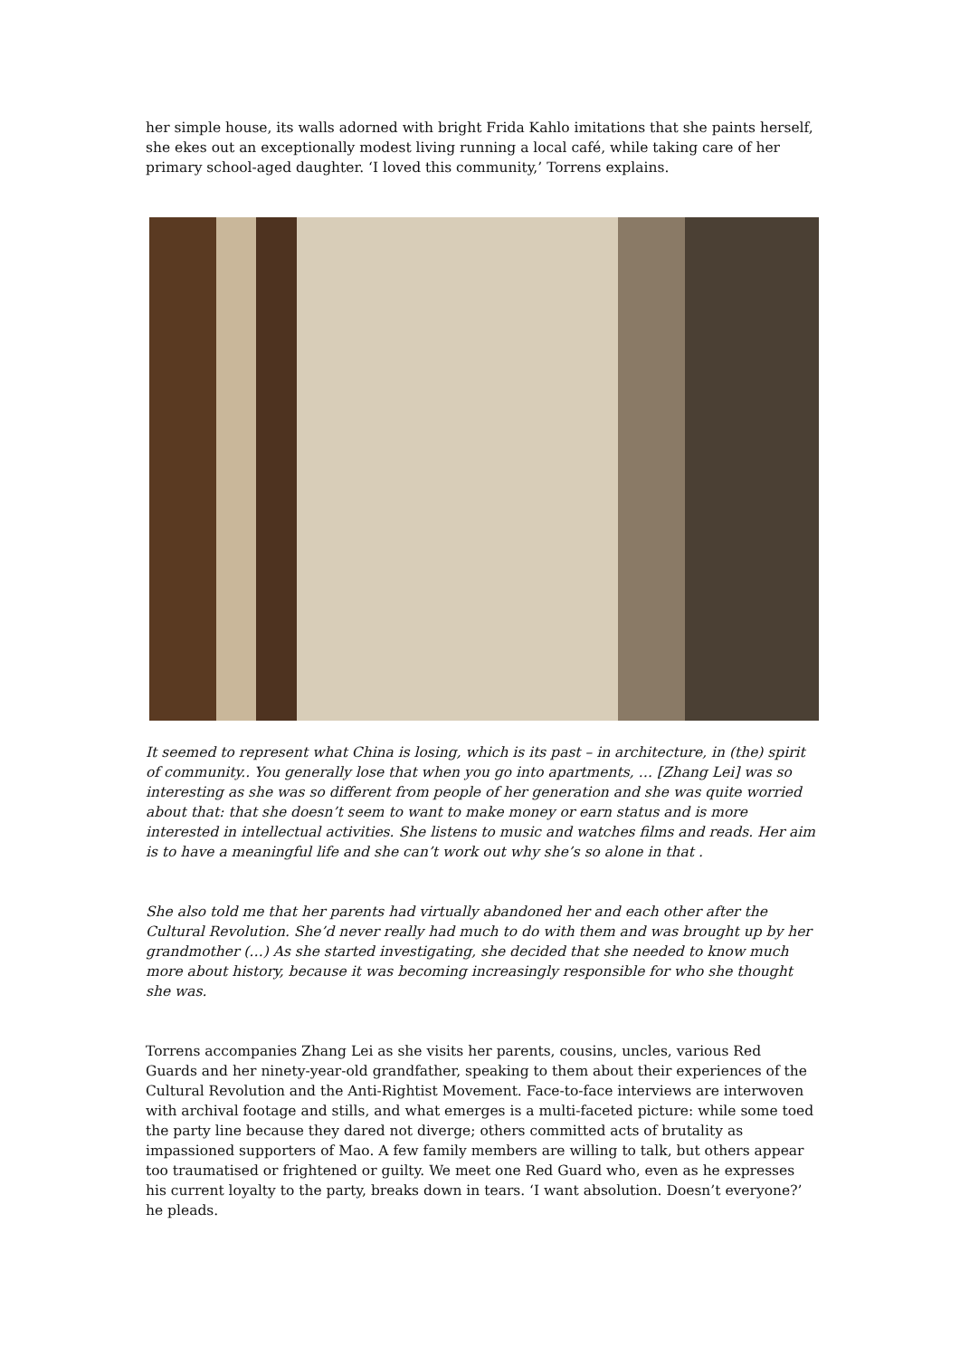her simple house, its walls adorned with bright Frida Kahlo imitations that she paints herself, she ekes out an exceptionally modest living running a local café, while taking care of her primary school-aged daughter. ‘I loved this community,’ Torrens explains.
It seemed to represent what China is losing, which is its past – in architecture, in (the) spirit of community.. You generally lose that when you go into apartments, … [Zhang Lei] was so interesting as she was so different from people of her generation and she was quite worried about that: that she doesn’t seem to want to make money or earn status and is more interested in intellectual activities. She listens to music and watches films and reads. Her aim is to have a meaningful life and she can’t work out why she’s so alone in that .
She also told me that her parents had virtually abandoned her and each other after the Cultural Revolution. She’d never really had much to do with them and was brought up by her grandmother (…) As she started investigating, she decided that she needed to know much more about history, because it was becoming increasingly responsible for who she thought she was.
Torrens accompanies Zhang Lei as she visits her parents, cousins, uncles, various Red Guards and her ninety-year-old grandfather, speaking to them about their experiences of the Cultural Revolution and the Anti-Rightist Movement. Face-to-face interviews are interwoven with archival footage and stills, and what emerges is a multi-faceted picture: while some toed the party line because they dared not diverge; others committed acts of brutality as impassioned supporters of Mao. A few family members are willing to talk, but others appear too traumatised or frightened or guilty. We meet one Red Guard who, even as he expresses his current loyalty to the party, breaks down in tears. ‘I want absolution. Doesn’t everyone?’ he pleads.